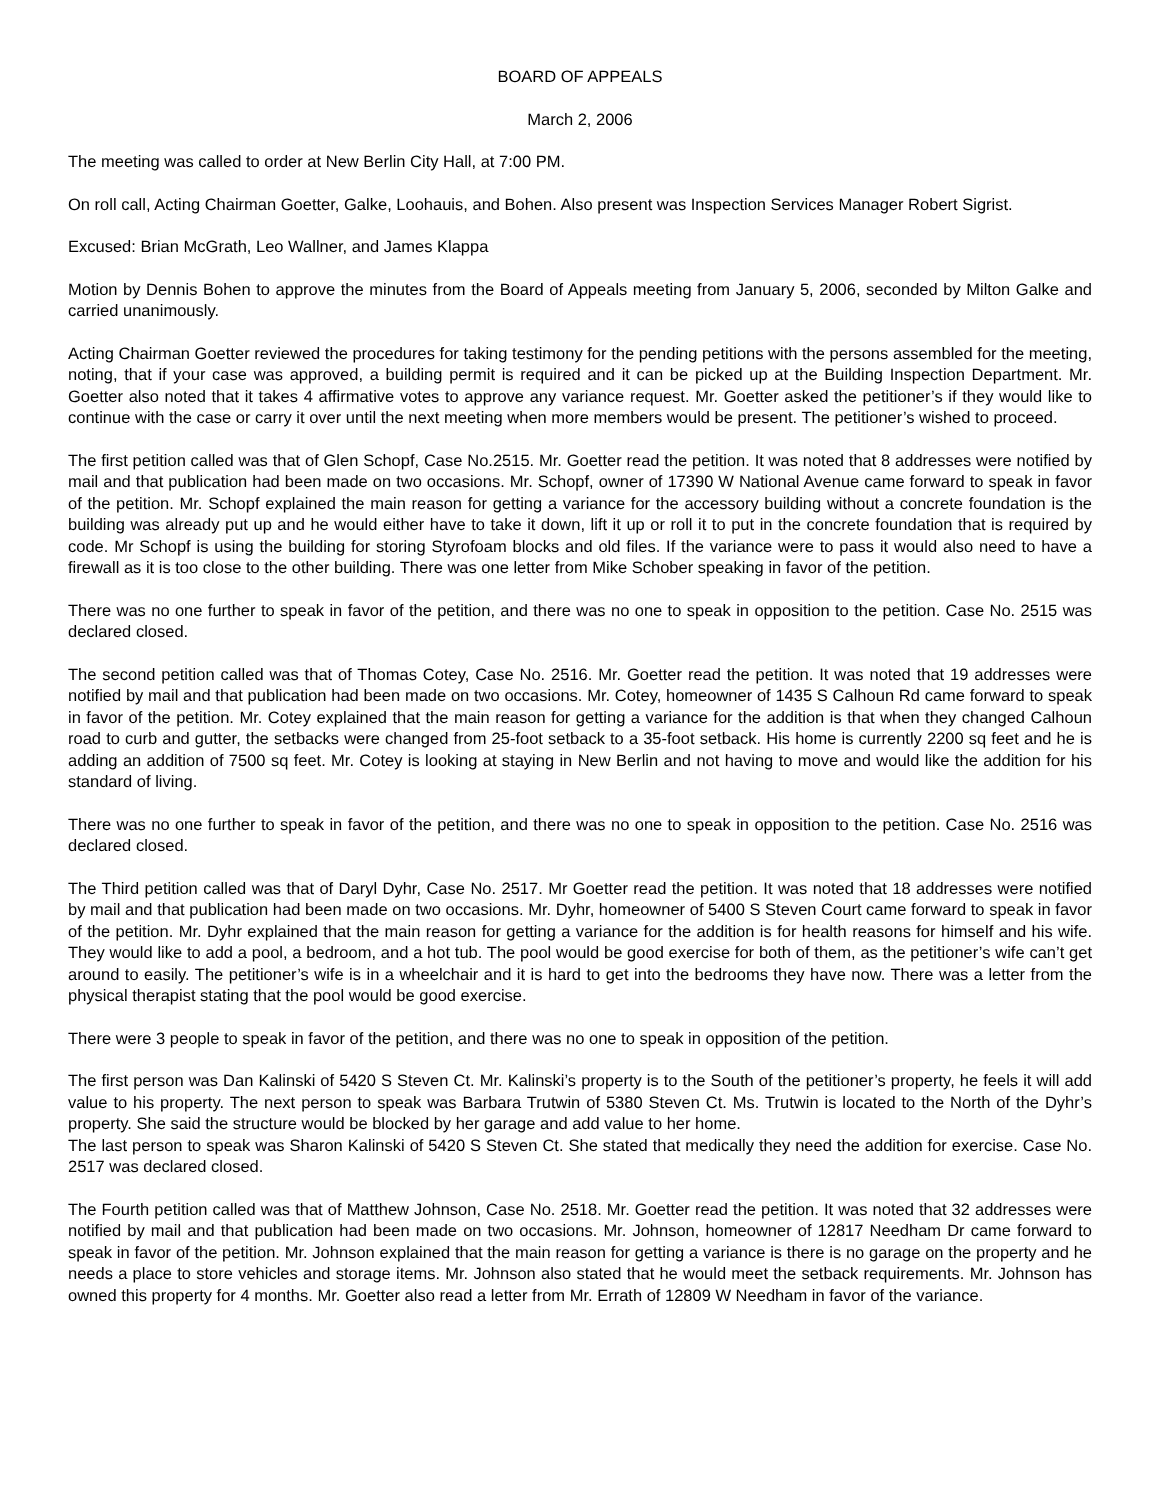BOARD OF APPEALS
March 2, 2006
The meeting was called to order at New Berlin City Hall, at 7:00 PM.
On roll call, Acting Chairman Goetter, Galke, Loohauis, and Bohen. Also present was Inspection Services Manager Robert Sigrist.
Excused: Brian McGrath, Leo Wallner, and James Klappa
Motion by Dennis Bohen to approve the minutes from the Board of Appeals meeting from January 5, 2006, seconded by Milton Galke and carried unanimously.
Acting Chairman Goetter reviewed the procedures for taking testimony for the pending petitions with the persons assembled for the meeting, noting, that if your case was approved, a building permit is required and it can be picked up at the Building Inspection Department. Mr. Goetter also noted that it takes 4 affirmative votes to approve any variance request. Mr. Goetter asked the petitioner’s if they would like to continue with the case or carry it over until the next meeting when more members would be present. The petitioner’s wished to proceed.
The first petition called was that of Glen Schopf, Case No.2515. Mr. Goetter read the petition. It was noted that 8 addresses were notified by mail and that publication had been made on two occasions. Mr. Schopf, owner of 17390 W National Avenue came forward to speak in favor of the petition. Mr. Schopf explained the main reason for getting a variance for the accessory building without a concrete foundation is the building was already put up and he would either have to take it down, lift it up or roll it to put in the concrete foundation that is required by code. Mr Schopf is using the building for storing Styrofoam blocks and old files. If the variance were to pass it would also need to have a firewall as it is too close to the other building. There was one letter from Mike Schober speaking in favor of the petition.
There was no one further to speak in favor of the petition, and there was no one to speak in opposition to the petition. Case No. 2515 was declared closed.
The second petition called was that of Thomas Cotey, Case No. 2516. Mr. Goetter read the petition. It was noted that 19 addresses were notified by mail and that publication had been made on two occasions. Mr. Cotey, homeowner of 1435 S Calhoun Rd came forward to speak in favor of the petition. Mr. Cotey explained that the main reason for getting a variance for the addition is that when they changed Calhoun road to curb and gutter, the setbacks were changed from 25-foot setback to a 35-foot setback. His home is currently 2200 sq feet and he is adding an addition of 7500 sq feet. Mr. Cotey is looking at staying in New Berlin and not having to move and would like the addition for his standard of living.
There was no one further to speak in favor of the petition, and there was no one to speak in opposition to the petition. Case No. 2516 was declared closed.
The Third petition called was that of Daryl Dyhr, Case No. 2517. Mr Goetter read the petition. It was noted that 18 addresses were notified by mail and that publication had been made on two occasions. Mr. Dyhr, homeowner of 5400 S Steven Court came forward to speak in favor of the petition. Mr. Dyhr explained that the main reason for getting a variance for the addition is for health reasons for himself and his wife. They would like to add a pool, a bedroom, and a hot tub. The pool would be good exercise for both of them, as the petitioner’s wife can’t get around to easily. The petitioner’s wife is in a wheelchair and it is hard to get into the bedrooms they have now. There was a letter from the physical therapist stating that the pool would be good exercise.
There were 3 people to speak in favor of the petition, and there was no one to speak in opposition of the petition.
The first person was Dan Kalinski of 5420 S Steven Ct. Mr. Kalinski’s property is to the South of the petitioner’s property, he feels it will add value to his property. The next person to speak was Barbara Trutwin of 5380 Steven Ct. Ms. Trutwin is located to the North of the Dyhr’s property. She said the structure would be blocked by her garage and add value to her home.
The last person to speak was Sharon Kalinski of 5420 S Steven Ct. She stated that medically they need the addition for exercise. Case No. 2517 was declared closed.
The Fourth petition called was that of Matthew Johnson, Case No. 2518. Mr. Goetter read the petition. It was noted that 32 addresses were notified by mail and that publication had been made on two occasions. Mr. Johnson, homeowner of 12817 Needham Dr came forward to speak in favor of the petition. Mr. Johnson explained that the main reason for getting a variance is there is no garage on the property and he needs a place to store vehicles and storage items. Mr. Johnson also stated that he would meet the setback requirements. Mr. Johnson has owned this property for 4 months. Mr. Goetter also read a letter from Mr. Errath of 12809 W Needham in favor of the variance.